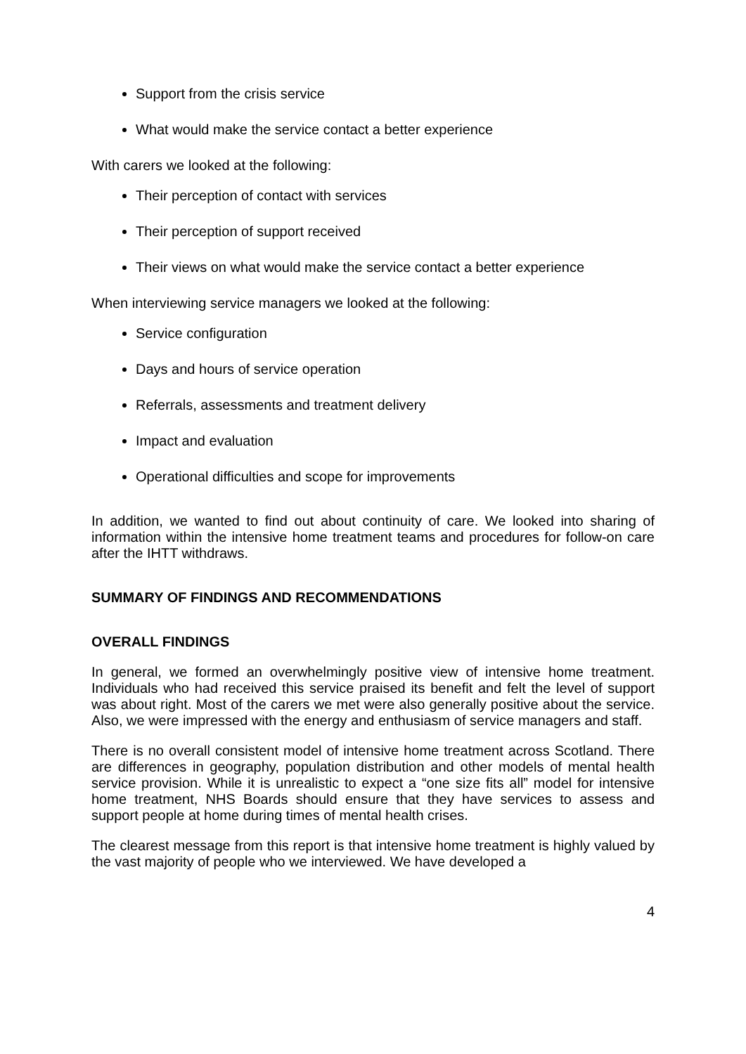Support from the crisis service
What would make the service contact a better experience
With carers we looked at the following:
Their perception of contact with services
Their perception of support received
Their views on what would make the service contact a better experience
When interviewing service managers we looked at the following:
Service configuration
Days and hours of service operation
Referrals, assessments and treatment delivery
Impact and evaluation
Operational difficulties and scope for improvements
In addition, we wanted to find out about continuity of care. We looked into sharing of information within the intensive home treatment teams and procedures for follow-on care after the IHTT withdraws.
SUMMARY OF FINDINGS AND RECOMMENDATIONS
OVERALL FINDINGS
In general, we formed an overwhelmingly positive view of intensive home treatment. Individuals who had received this service praised its benefit and felt the level of support was about right. Most of the carers we met were also generally positive about the service. Also, we were impressed with the energy and enthusiasm of service managers and staff.
There is no overall consistent model of intensive home treatment across Scotland. There are differences in geography, population distribution and other models of mental health service provision. While it is unrealistic to expect a “one size fits all” model for intensive home treatment, NHS Boards should ensure that they have services to assess and support people at home during times of mental health crises.
The clearest message from this report is that intensive home treatment is highly valued by the vast majority of people who we interviewed. We have developed a
4